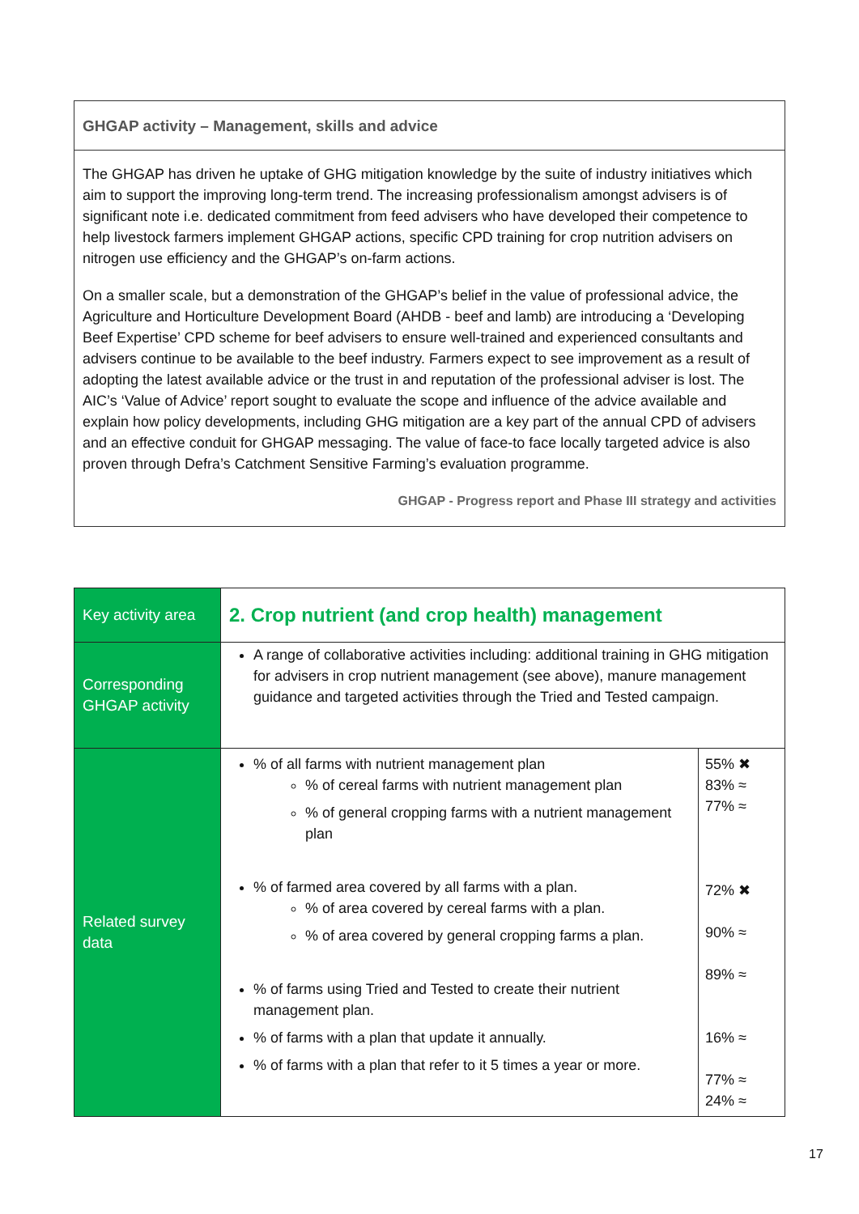GHGAP activity – Management, skills and advice
The GHGAP has driven he uptake of GHG mitigation knowledge by the suite of industry initiatives which aim to support the improving long-term trend. The increasing professionalism amongst advisers is of significant note i.e. dedicated commitment from feed advisers who have developed their competence to help livestock farmers implement GHGAP actions, specific CPD training for crop nutrition advisers on nitrogen use efficiency and the GHGAP’s on-farm actions.
On a smaller scale, but a demonstration of the GHGAP’s belief in the value of professional advice, the Agriculture and Horticulture Development Board (AHDB - beef and lamb) are introducing a ‘Developing Beef Expertise’ CPD scheme for beef advisers to ensure well-trained and experienced consultants and advisers continue to be available to the beef industry. Farmers expect to see improvement as a result of adopting the latest available advice or the trust in and reputation of the professional adviser is lost. The AIC’s ‘Value of Advice’ report sought to evaluate the scope and influence of the advice available and explain how policy developments, including GHG mitigation are a key part of the annual CPD of advisers and an effective conduit for GHGAP messaging. The value of face-to face locally targeted advice is also proven through Defra’s Catchment Sensitive Farming’s evaluation programme.
GHGAP - Progress report and Phase III strategy and activities
| Key activity area | 2. Crop nutrient (and crop health) management | |
| Corresponding GHGAP activity | A range of collaborative activities including: additional training in GHG mitigation for advisers in crop nutrient management (see above), manure management guidance and targeted activities through the Tried and Tested campaign. | |
| Related survey data | % of all farms with nutrient management plan % of cereal farms with nutrient management plan % of general cropping farms with a nutrient management plan % of farmed area covered by all farms with a plan. % of area covered by cereal farms with a plan. % of area covered by general cropping farms a plan. % of farms using Tried and Tested to create their nutrient management plan. % of farms with a plan that update it annually. % of farms with a plan that refer to it 5 times a year or more. | 55% ✖ 83% ≈ 77% ≈ 72% ✖ 90% ≈ 89% ≈ 16% ≈ 77% ≈ 24% ≈ |
17